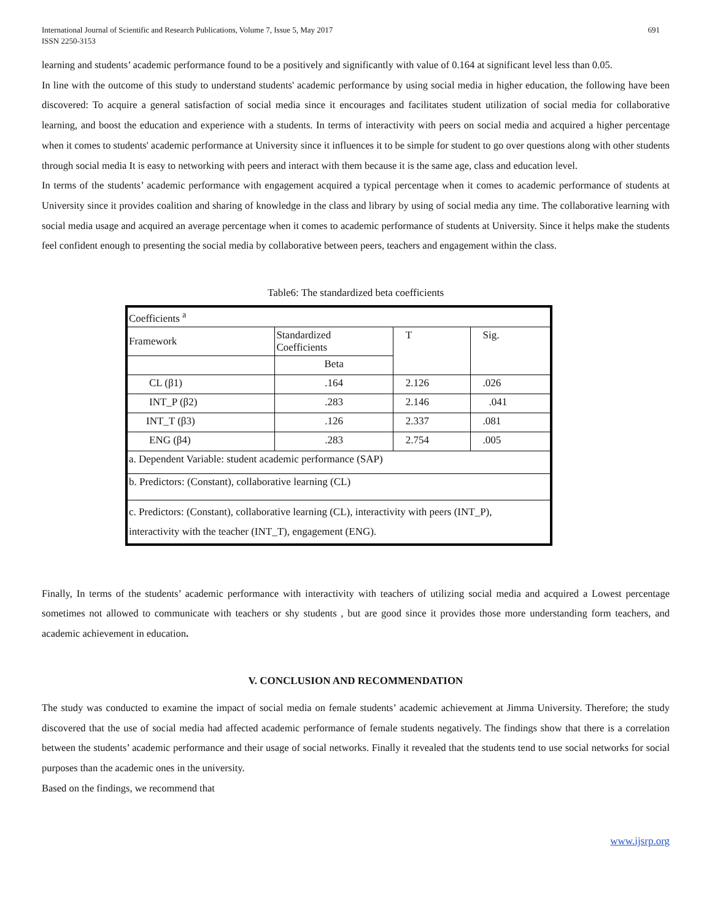International Journal of Scientific and Research Publications, Volume 7, Issue 5, May 2017
ISSN 2250-3153
691
learning and students’ academic performance found to be a positively and significantly with value of 0.164 at significant level less than 0.05.
In line with the outcome of this study to understand students' academic performance by using social media in higher education, the following have been discovered: To acquire a general satisfaction of social media since it encourages and facilitates student utilization of social media for collaborative learning, and boost the education and experience with a students. In terms of interactivity with peers on social media and acquired a higher percentage when it comes to students' academic performance at University since it influences it to be simple for student to go over questions along with other students through social media It is easy to networking with peers and interact with them because it is the same age, class and education level.
In terms of the students’ academic performance with engagement acquired a typical percentage when it comes to academic performance of students at University since it provides coalition and sharing of knowledge in the class and library by using of social media any time. The collaborative learning with social media usage and acquired an average percentage when it comes to academic performance of students at University. Since it helps make the students feel confident enough to presenting the social media by collaborative between peers, teachers and engagement within the class.
Table6: The standardized beta coefficients
| Coefficients <sup>a</sup> | | | |
| Framework | Standardized Coefficients | T | Sig. |
| | Beta | | |
| CL (β1) | .164 | 2.126 | .026 |
| INT_P (β2) | .283 | 2.146 | .041 |
| INT_T (β3) | .126 | 2.337 | .081 |
| ENG (β4) | .283 | 2.754 | .005 |
| a. Dependent Variable: student academic performance (SAP) | | | |
| b. Predictors: (Constant), collaborative learning (CL) | | | |
| c. Predictors: (Constant), collaborative learning (CL), interactivity with peers (INT_P), interactivity with the teacher (INT_T), engagement (ENG). | | | |
Finally, In terms of the students’ academic performance with interactivity with teachers of utilizing social media and acquired a Lowest percentage sometimes not allowed to communicate with teachers or shy students , but are good since it provides those more understanding form teachers, and academic achievement in education.
V. CONCLUSION AND RECOMMENDATION
The study was conducted to examine the impact of social media on female students’ academic achievement at Jimma University. Therefore; the study discovered that the use of social media had affected academic performance of female students negatively. The findings show that there is a correlation between the students’ academic performance and their usage of social networks. Finally it revealed that the students tend to use social networks for social purposes than the academic ones in the university.
Based on the findings, we recommend that
www.ijsrp.org